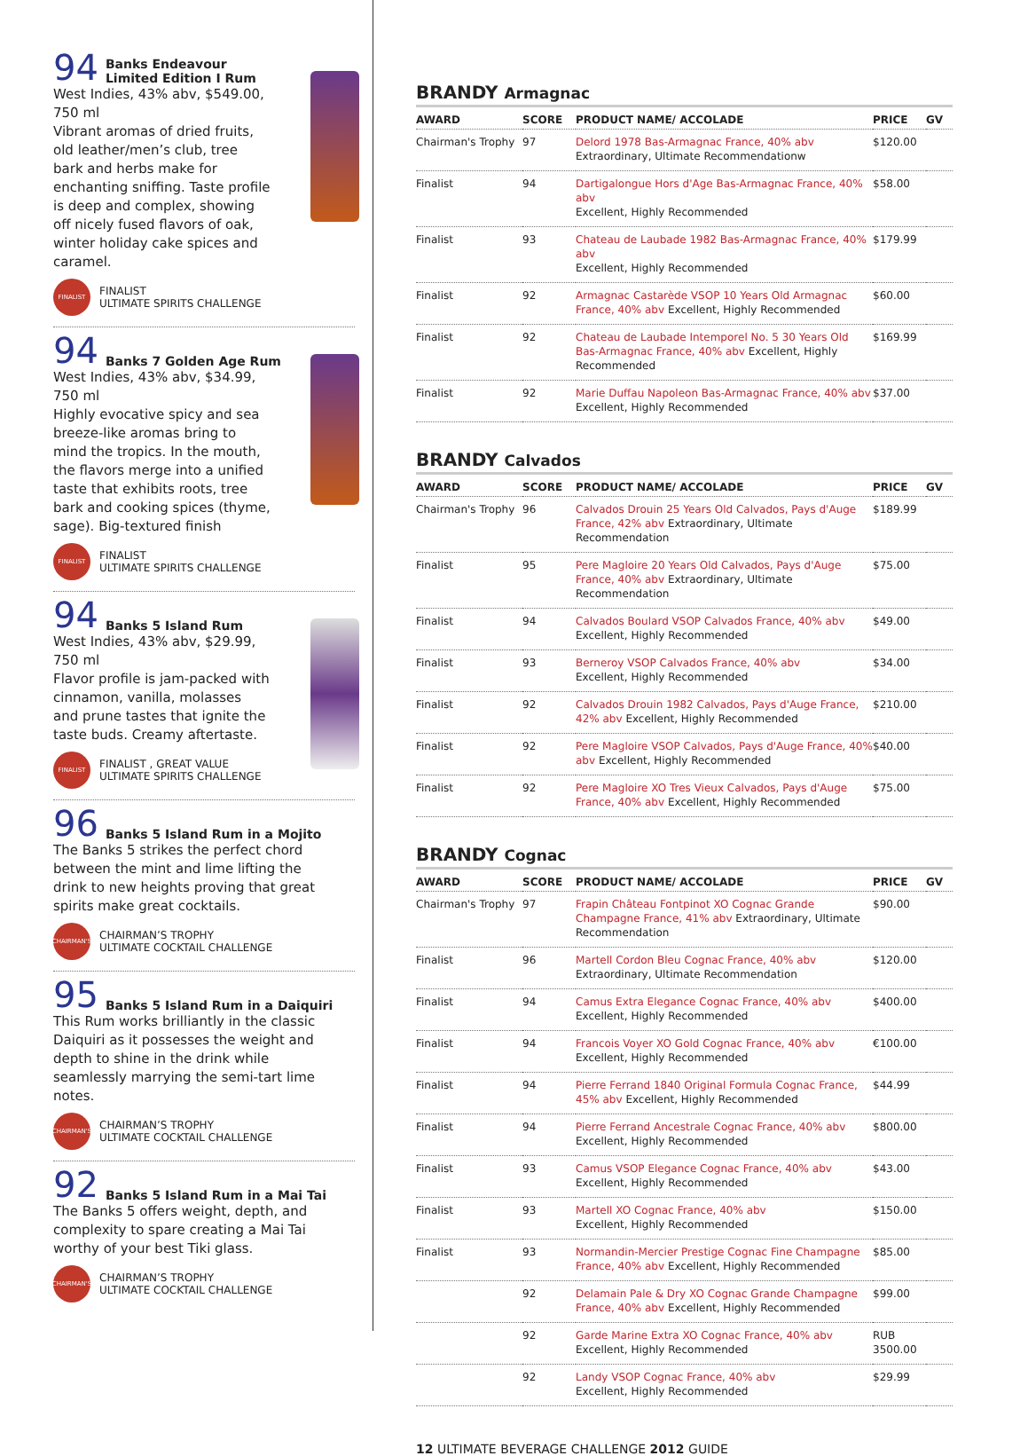94 Banks Endeavour
Limited Edition I Rum
West Indies, 43% abv, $549.00, 750 ml
Vibrant aromas of dried fruits, old leather/men’s club, tree bark and herbs make for enchanting sniffing. Taste profile is deep and complex, showing off nicely fused flavors of oak, winter holiday cake spices and caramel.
FINALIST
FINALIST
ULTIMATE SPIRITS CHALLENGE
94 Banks 7 Golden Age Rum
West Indies, 43% abv, $34.99, 750 ml
Highly evocative spicy and sea breeze-like aromas bring to mind the tropics. In the mouth, the flavors merge into a unified taste that exhibits roots, tree bark and cooking spices (thyme, sage). Big-textured finish
FINALIST
FINALIST
ULTIMATE SPIRITS CHALLENGE
94 Banks 5 Island Rum
West Indies, 43% abv, $29.99, 750 ml
Flavor profile is jam-packed with cinnamon, vanilla, molasses and prune tastes that ignite the taste buds. Creamy aftertaste.
FINALIST
FINALIST , GREAT VALUE
ULTIMATE SPIRITS CHALLENGE
96 Banks 5 Island Rum in a Mojito
The Banks 5 strikes the perfect chord between the mint and lime lifting the drink to new heights proving that great spirits make great cocktails.
CHAIRMAN'S
CHAIRMAN’S TROPHY
ULTIMATE COCKTAIL CHALLENGE
95 Banks 5 Island Rum in a Daiquiri
This Rum works brilliantly in the classic Daiquiri as it possesses the weight and depth to shine in the drink while seamlessly marrying the semi-tart lime notes.
CHAIRMAN'S
CHAIRMAN’S TROPHY
ULTIMATE COCKTAIL CHALLENGE
92 Banks 5 Island Rum in a Mai Tai
The Banks 5 offers weight, depth, and complexity to spare creating a Mai Tai worthy of your best Tiki glass.
CHAIRMAN'S
CHAIRMAN’S TROPHY
ULTIMATE COCKTAIL CHALLENGE
BRANDY Armagnac
| AWARD | SCORE | PRODUCT NAME/ ACCOLADE | PRICE | GV |
| --- | --- | --- | --- | --- |
| Chairman's Trophy | 97 | Delord 1978 Bas-Armagnac France, 40% abv Extraordinary, Ultimate Recommendationw | $120.00 | |
| Finalist | 94 | Dartigalongue Hors d'Age Bas-Armagnac France, 40% abv Excellent, Highly Recommended | $58.00 | |
| Finalist | 93 | Chateau de Laubade 1982 Bas-Armagnac France, 40% abv Excellent, Highly Recommended | $179.99 | |
| Finalist | 92 | Armagnac Castarède VSOP 10 Years Old Armagnac France, 40% abv Excellent, Highly Recommended | $60.00 | |
| Finalist | 92 | Chateau de Laubade Intemporel No. 5 30 Years Old Bas-Armagnac France, 40% abv Excellent, Highly Recommended | $169.99 | |
| Finalist | 92 | Marie Duffau Napoleon Bas-Armagnac France, 40% abv Excellent, Highly Recommended | $37.00 | |
BRANDY Calvados
| AWARD | SCORE | PRODUCT NAME/ ACCOLADE | PRICE | GV |
| --- | --- | --- | --- | --- |
| Chairman's Trophy | 96 | Calvados Drouin 25 Years Old Calvados, Pays d'Auge France, 42% abv Extraordinary, Ultimate Recommendation | $189.99 | |
| Finalist | 95 | Pere Magloire 20 Years Old Calvados, Pays d'Auge France, 40% abv Extraordinary, Ultimate Recommendation | $75.00 | |
| Finalist | 94 | Calvados Boulard VSOP Calvados France, 40% abv Excellent, Highly Recommended | $49.00 | |
| Finalist | 93 | Berneroy VSOP Calvados France, 40% abv Excellent, Highly Recommended | $34.00 | |
| Finalist | 92 | Calvados Drouin 1982 Calvados, Pays d'Auge France, 42% abv Excellent, Highly Recommended | $210.00 | |
| Finalist | 92 | Pere Magloire VSOP Calvados, Pays d'Auge France, 40% abv Excellent, Highly Recommended | $40.00 | |
| Finalist | 92 | Pere Magloire XO Tres Vieux Calvados, Pays d'Auge France, 40% abv Excellent, Highly Recommended | $75.00 | |
BRANDY Cognac
| AWARD | SCORE | PRODUCT NAME/ ACCOLADE | PRICE | GV |
| --- | --- | --- | --- | --- |
| Chairman's Trophy | 97 | Frapin Château Fontpinot XO Cognac Grande Champagne France, 41% abv Extraordinary, Ultimate Recommendation | $90.00 | |
| Finalist | 96 | Martell Cordon Bleu Cognac France, 40% abv Extraordinary, Ultimate Recommendation | $120.00 | |
| Finalist | 94 | Camus Extra Elegance Cognac France, 40% abv Excellent, Highly Recommended | $400.00 | |
| Finalist | 94 | Francois Voyer XO Gold Cognac France, 40% abv Excellent, Highly Recommended | €100.00 | |
| Finalist | 94 | Pierre Ferrand 1840 Original Formula Cognac France, 45% abv Excellent, Highly Recommended | $44.99 | |
| Finalist | 94 | Pierre Ferrand Ancestrale Cognac France, 40% abv Excellent, Highly Recommended | $800.00 | |
| Finalist | 93 | Camus VSOP Elegance Cognac France, 40% abv Excellent, Highly Recommended | $43.00 | |
| Finalist | 93 | Martell XO Cognac France, 40% abv Excellent, Highly Recommended | $150.00 | |
| Finalist | 93 | Normandin-Mercier Prestige Cognac Fine Champagne France, 40% abv Excellent, Highly Recommended | $85.00 | |
| | 92 | Delamain Pale & Dry XO Cognac Grande Champagne France, 40% abv Excellent, Highly Recommended | $99.00 | |
| | 92 | Garde Marine Extra XO Cognac France, 40% abv Excellent, Highly Recommended | RUB 3500.00 | |
| | 92 | Landy VSOP Cognac France, 40% abv Excellent, Highly Recommended | $29.99 | |
12 ULTIMATE BEVERAGE CHALLENGE 2012 GUIDE